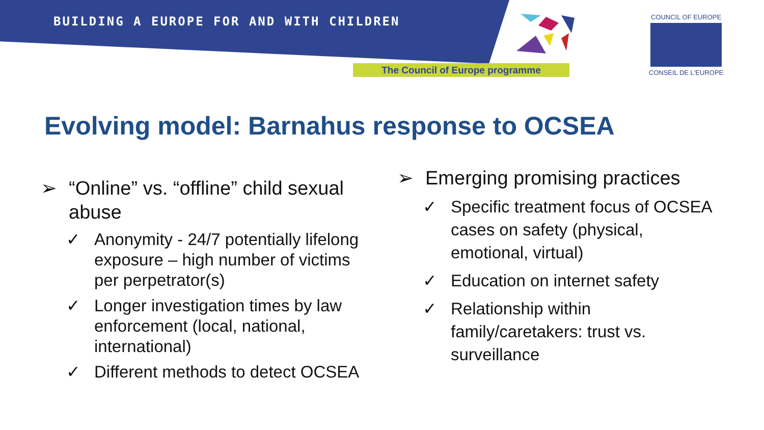BUILDING A EUROPE FOR AND WITH CHILDREN
The Council of Europe programme
COUNCIL OF EUROPE
CONSEIL DE L'EUROPE
Evolving model: Barnahus response to OCSEA
➢ “Online” vs. “offline” child sexual abuse
✓ Anonymity - 24/7 potentially lifelong exposure – high number of victims per perpetrator(s)
✓ Longer investigation times by law enforcement (local, national, international)
✓ Different methods to detect OCSEA
➢ Emerging promising practices
✓ Specific treatment focus of OCSEA cases on safety (physical, emotional, virtual)
✓ Education on internet safety
✓ Relationship within family/caretakers: trust vs. surveillance